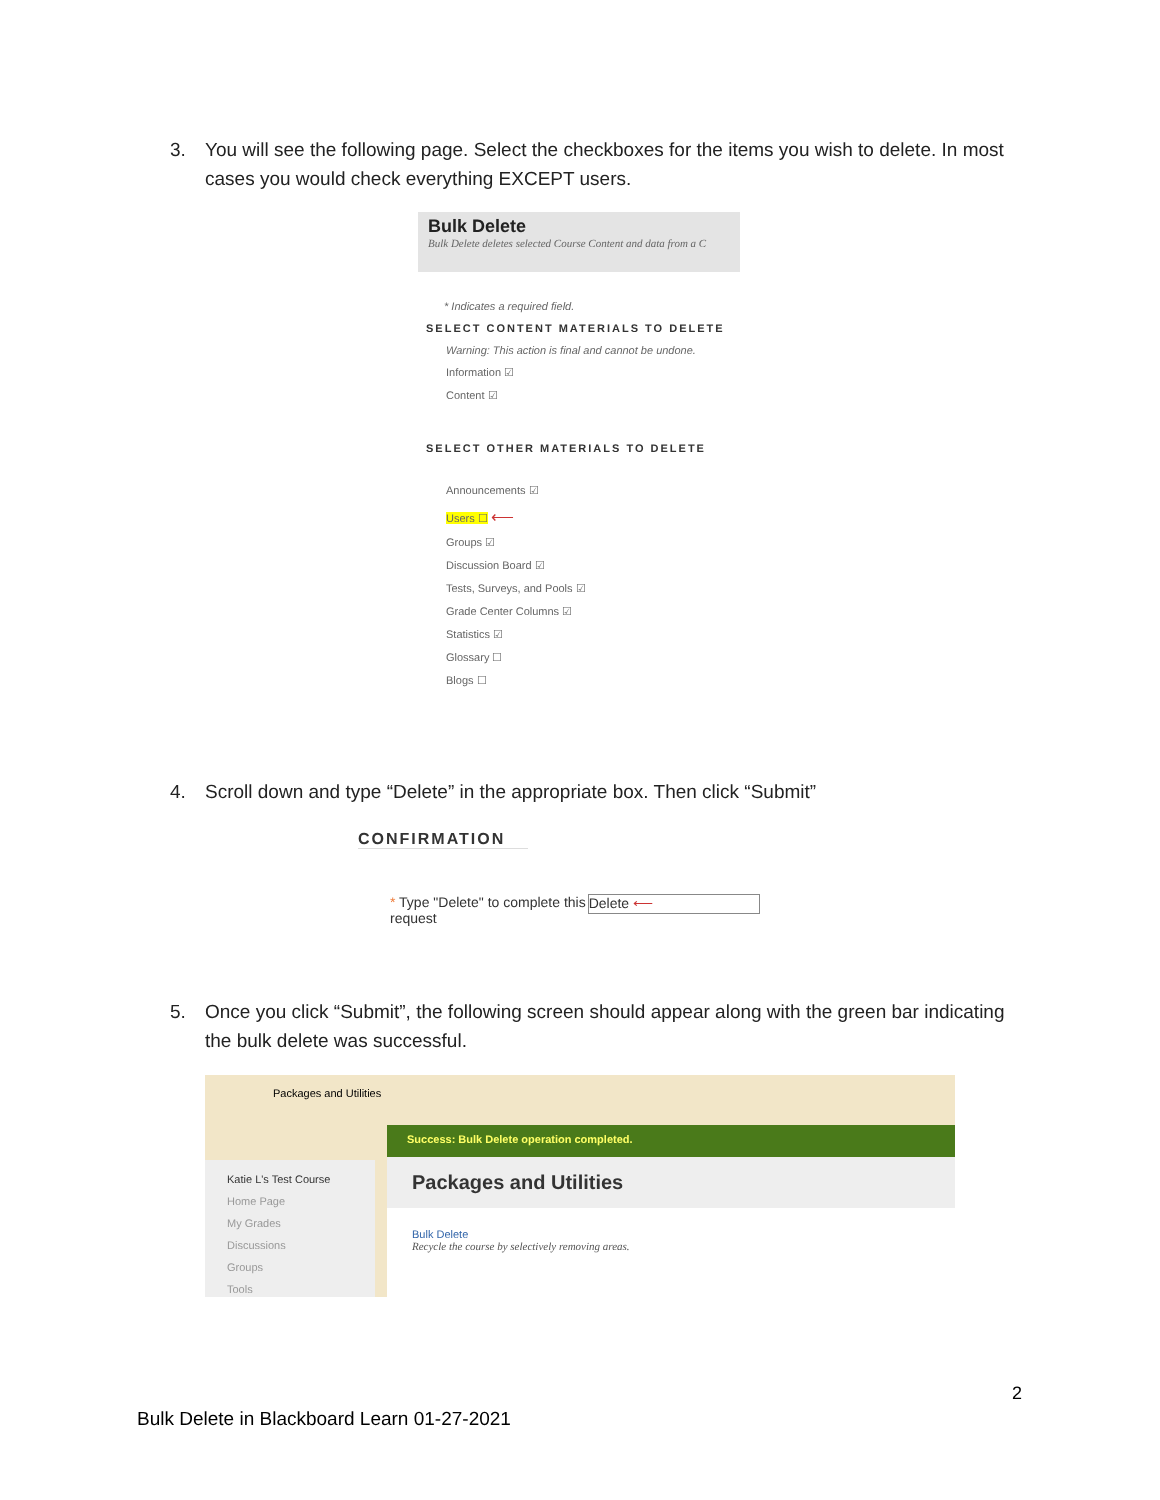3. You will see the following page. Select the checkboxes for the items you wish to delete. In most cases you would check everything EXCEPT users.
Bulk Delete
Bulk Delete deletes selected Course Content and data from a C
* Indicates a required field.
SELECT CONTENT MATERIALS TO DELETE
Warning: This action is final and cannot be undone.
Information ☑
Content ☑
SELECT OTHER MATERIALS TO DELETE
Announcements ☑
Users ☐ ⟵
Groups ☑
Discussion Board ☑
Tests, Surveys, and Pools ☑
Grade Center Columns ☑
Statistics ☑
Glossary ☐
Blogs ☐
4. Scroll down and type “Delete” in the appropriate box. Then click “Submit”
CONFIRMATION
* Type "Delete" to complete this
request Delete ⟵
5. Once you click “Submit”, the following screen should appear along with the green bar indicating the bulk delete was successful.
Packages and Utilities
Success: Bulk Delete operation completed.
Katie L's Test Course
Home Page
My Grades
Discussions
Groups
Tools
Packages and Utilities
Bulk Delete
Recycle the course by selectively removing areas.
2
Bulk Delete in Blackboard Learn 01-27-2021